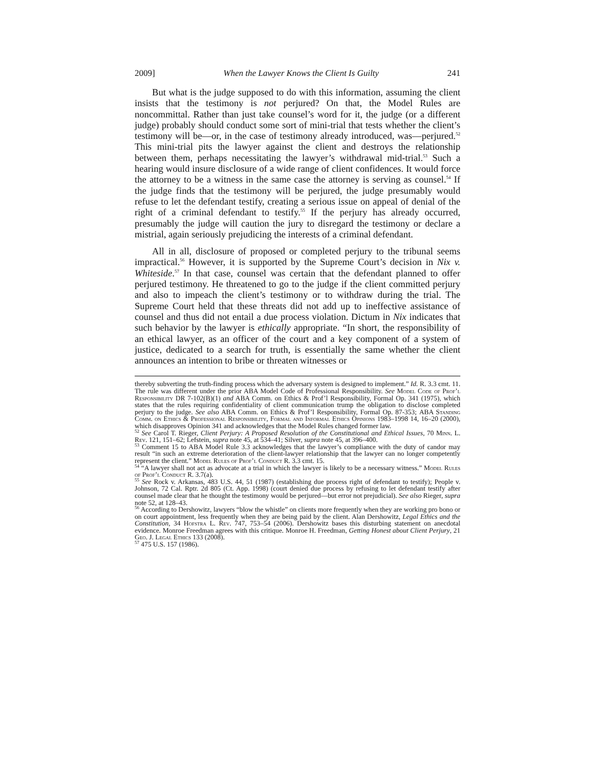2009] When the Lawyer Knows the Client Is Guilty 241
But what is the judge supposed to do with this information, assuming the client insists that the testimony is not perjured? On that, the Model Rules are noncommittal. Rather than just take counsel’s word for it, the judge (or a different judge) probably should conduct some sort of mini-trial that tests whether the client’s testimony will be—or, in the case of testimony already introduced, was—perjured.<sup>52</sup> This mini-trial pits the lawyer against the client and destroys the relationship between them, perhaps necessitating the lawyer’s withdrawal mid-trial.<sup>53</sup> Such a hearing would insure disclosure of a wide range of client confidences. It would force the attorney to be a witness in the same case the attorney is serving as counsel.<sup>54</sup> If the judge finds that the testimony will be perjured, the judge presumably would refuse to let the defendant testify, creating a serious issue on appeal of denial of the right of a criminal defendant to testify.<sup>55</sup> If the perjury has already occurred, presumably the judge will caution the jury to disregard the testimony or declare a mistrial, again seriously prejudicing the interests of a criminal defendant.
All in all, disclosure of proposed or completed perjury to the tribunal seems impractical.<sup>56</sup> However, it is supported by the Supreme Court’s decision in Nix v. Whiteside.<sup>57</sup> In that case, counsel was certain that the defendant planned to offer perjured testimony. He threatened to go to the judge if the client committed perjury and also to impeach the client’s testimony or to withdraw during the trial. The Supreme Court held that these threats did not add up to ineffective assistance of counsel and thus did not entail a due process violation. Dictum in Nix indicates that such behavior by the lawyer is ethically appropriate. “In short, the responsibility of an ethical lawyer, as an officer of the court and a key component of a system of justice, dedicated to a search for truth, is essentially the same whether the client announces an intention to bribe or threaten witnesses or
thereby subverting the truth-finding process which the adversary system is designed to implement.” Id. R. 3.3 cmt. 11. The rule was different under the prior ABA Model Code of Professional Responsibility. See Model Code of Prof’l Responsibility DR 7-102(B)(1) and ABA Comm. on Ethics & Prof’l Responsibility, Formal Op. 341 (1975), which states that the rules requiring confidentiality of client communication trump the obligation to disclose completed perjury to the judge. See also ABA Comm. on Ethics & Prof’l Responsibility, Formal Op. 87-353; ABA Standing Comm. on Ethics & Professional Responsibility, Formal and Informal Ethics Opinions 1983–1998 14, 16–20 (2000), which disapproves Opinion 341 and acknowledges that the Model Rules changed former law.
<sup>52</sup> See Carol T. Rieger, Client Perjury: A Proposed Resolution of the Constitutional and Ethical Issues, 70 Minn. L. Rev. 121, 151–62; Lefstein, supra note 45, at 534–41; Silver, supra note 45, at 396–400.
<sup>53</sup> Comment 15 to ABA Model Rule 3.3 acknowledges that the lawyer’s compliance with the duty of candor may result “in such an extreme deterioration of the client-lawyer relationship that the lawyer can no longer competently represent the client.” Model Rules of Prof’l Conduct R. 3.3 cmt. 15.
<sup>54</sup> “A lawyer shall not act as advocate at a trial in which the lawyer is likely to be a necessary witness.” Model Rules of Prof’l Conduct R. 3.7(a).
<sup>55</sup> See Rock v. Arkansas, 483 U.S. 44, 51 (1987) (establishing due process right of defendant to testify); People v. Johnson, 72 Cal. Rptr. 2d 805 (Ct. App. 1998) (court denied due process by refusing to let defendant testify after counsel made clear that he thought the testimony would be perjured—but error not prejudicial). See also Rieger, supra note 52, at 128–43.
<sup>56</sup> According to Dershowitz, lawyers “blow the whistle” on clients more frequently when they are working pro bono or on court appointment, less frequently when they are being paid by the client. Alan Dershowitz, Legal Ethics and the Constitution, 34 Hofstra L. Rev. 747, 753–54 (2006). Dershowitz bases this disturbing statement on anecdotal evidence. Monroe Freedman agrees with this critique. Monroe H. Freedman, Getting Honest about Client Perjury, 21 Geo. J. Legal Ethics 133 (2008).
<sup>57</sup> 475 U.S. 157 (1986).